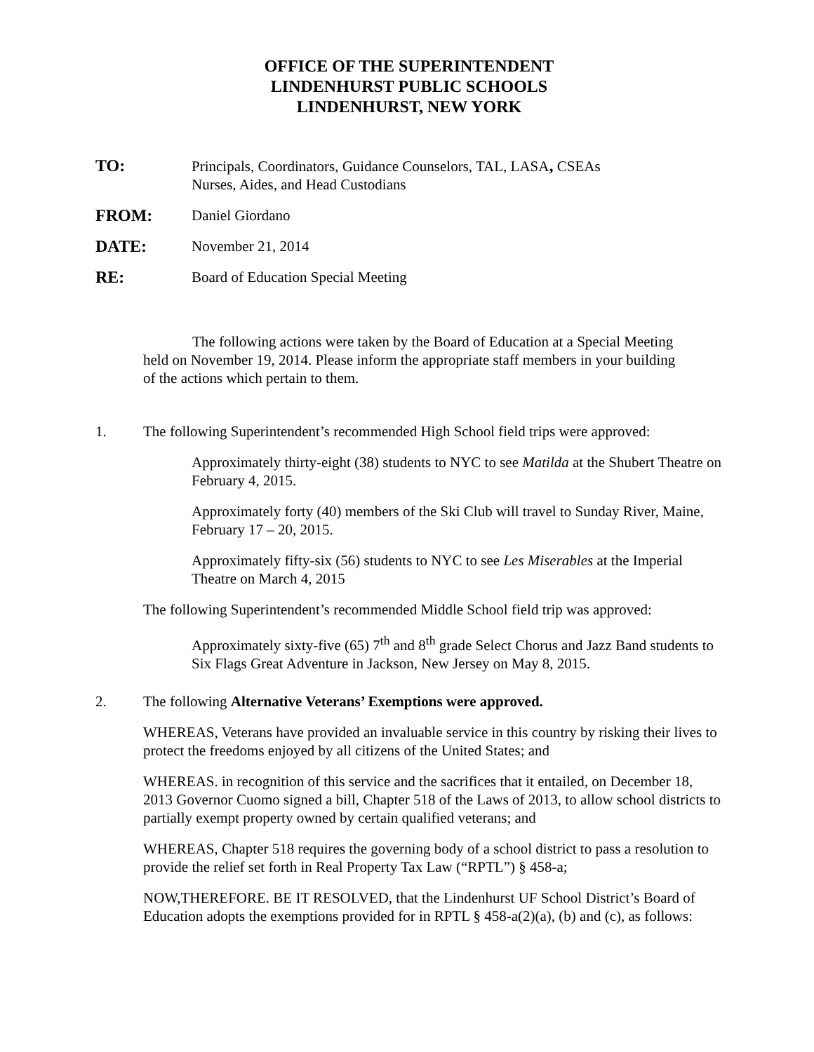OFFICE OF THE SUPERINTENDENT
LINDENHURST PUBLIC SCHOOLS
LINDENHURST, NEW YORK
TO: Principals, Coordinators, Guidance Counselors, TAL, LASA, CSEAs
Nurses, Aides, and Head Custodians
FROM: Daniel Giordano
DATE: November 21, 2014
RE: Board of Education Special Meeting
The following actions were taken by the Board of Education at a Special Meeting held on November 19, 2014. Please inform the appropriate staff members in your building of the actions which pertain to them.
1. The following Superintendent’s recommended High School field trips were approved:
Approximately thirty-eight (38) students to NYC to see Matilda at the Shubert Theatre on February 4, 2015.
Approximately forty (40) members of the Ski Club will travel to Sunday River, Maine, February 17 – 20, 2015.
Approximately fifty-six (56) students to NYC to see Les Miserables at the Imperial Theatre on March 4, 2015
The following Superintendent’s recommended Middle School field trip was approved:
Approximately sixty-five (65) 7<sup>th</sup> and 8<sup>th</sup> grade Select Chorus and Jazz Band students to Six Flags Great Adventure in Jackson, New Jersey on May 8, 2015.
2. The following Alternative Veterans’ Exemptions were approved.
WHEREAS, Veterans have provided an invaluable service in this country by risking their lives to protect the freedoms enjoyed by all citizens of the United States; and
WHEREAS. in recognition of this service and the sacrifices that it entailed, on December 18, 2013 Governor Cuomo signed a bill, Chapter 518 of the Laws of 2013, to allow school districts to partially exempt property owned by certain qualified veterans; and
WHEREAS, Chapter 518 requires the governing body of a school district to pass a resolution to provide the relief set forth in Real Property Tax Law (“RPTL”) § 458-a;
NOW,THEREFORE. BE IT RESOLVED, that the Lindenhurst UF School District’s Board of Education adopts the exemptions provided for in RPTL § 458-a(2)(a), (b) and (c), as follows: